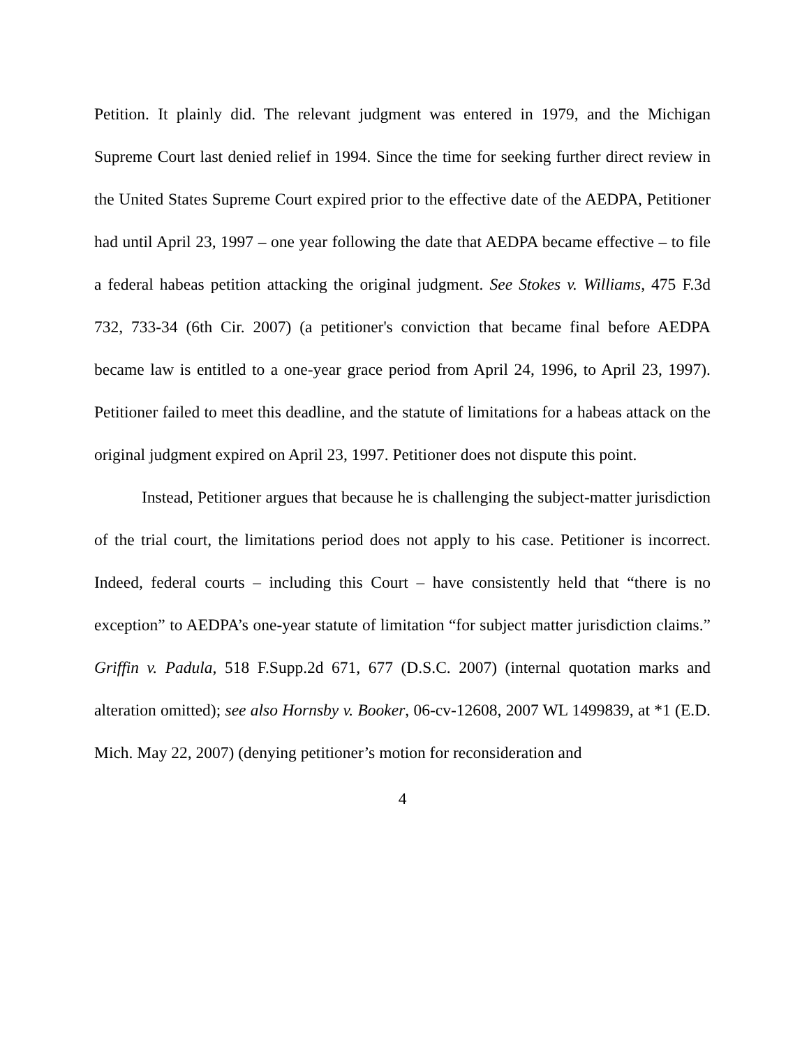Petition. It plainly did. The relevant judgment was entered in 1979, and the Michigan Supreme Court last denied relief in 1994. Since the time for seeking further direct review in the United States Supreme Court expired prior to the effective date of the AEDPA, Petitioner had until April 23, 1997 – one year following the date that AEDPA became effective – to file a federal habeas petition attacking the original judgment. See Stokes v. Williams, 475 F.3d 732, 733-34 (6th Cir. 2007) (a petitioner's conviction that became final before AEDPA became law is entitled to a one-year grace period from April 24, 1996, to April 23, 1997). Petitioner failed to meet this deadline, and the statute of limitations for a habeas attack on the original judgment expired on April 23, 1997. Petitioner does not dispute this point.
Instead, Petitioner argues that because he is challenging the subject-matter jurisdiction of the trial court, the limitations period does not apply to his case. Petitioner is incorrect. Indeed, federal courts – including this Court – have consistently held that “there is no exception” to AEDPA’s one-year statute of limitation “for subject matter jurisdiction claims.” Griffin v. Padula, 518 F.Supp.2d 671, 677 (D.S.C. 2007) (internal quotation marks and alteration omitted); see also Hornsby v. Booker, 06-cv-12608, 2007 WL 1499839, at *1 (E.D. Mich. May 22, 2007) (denying petitioner’s motion for reconsideration and
4